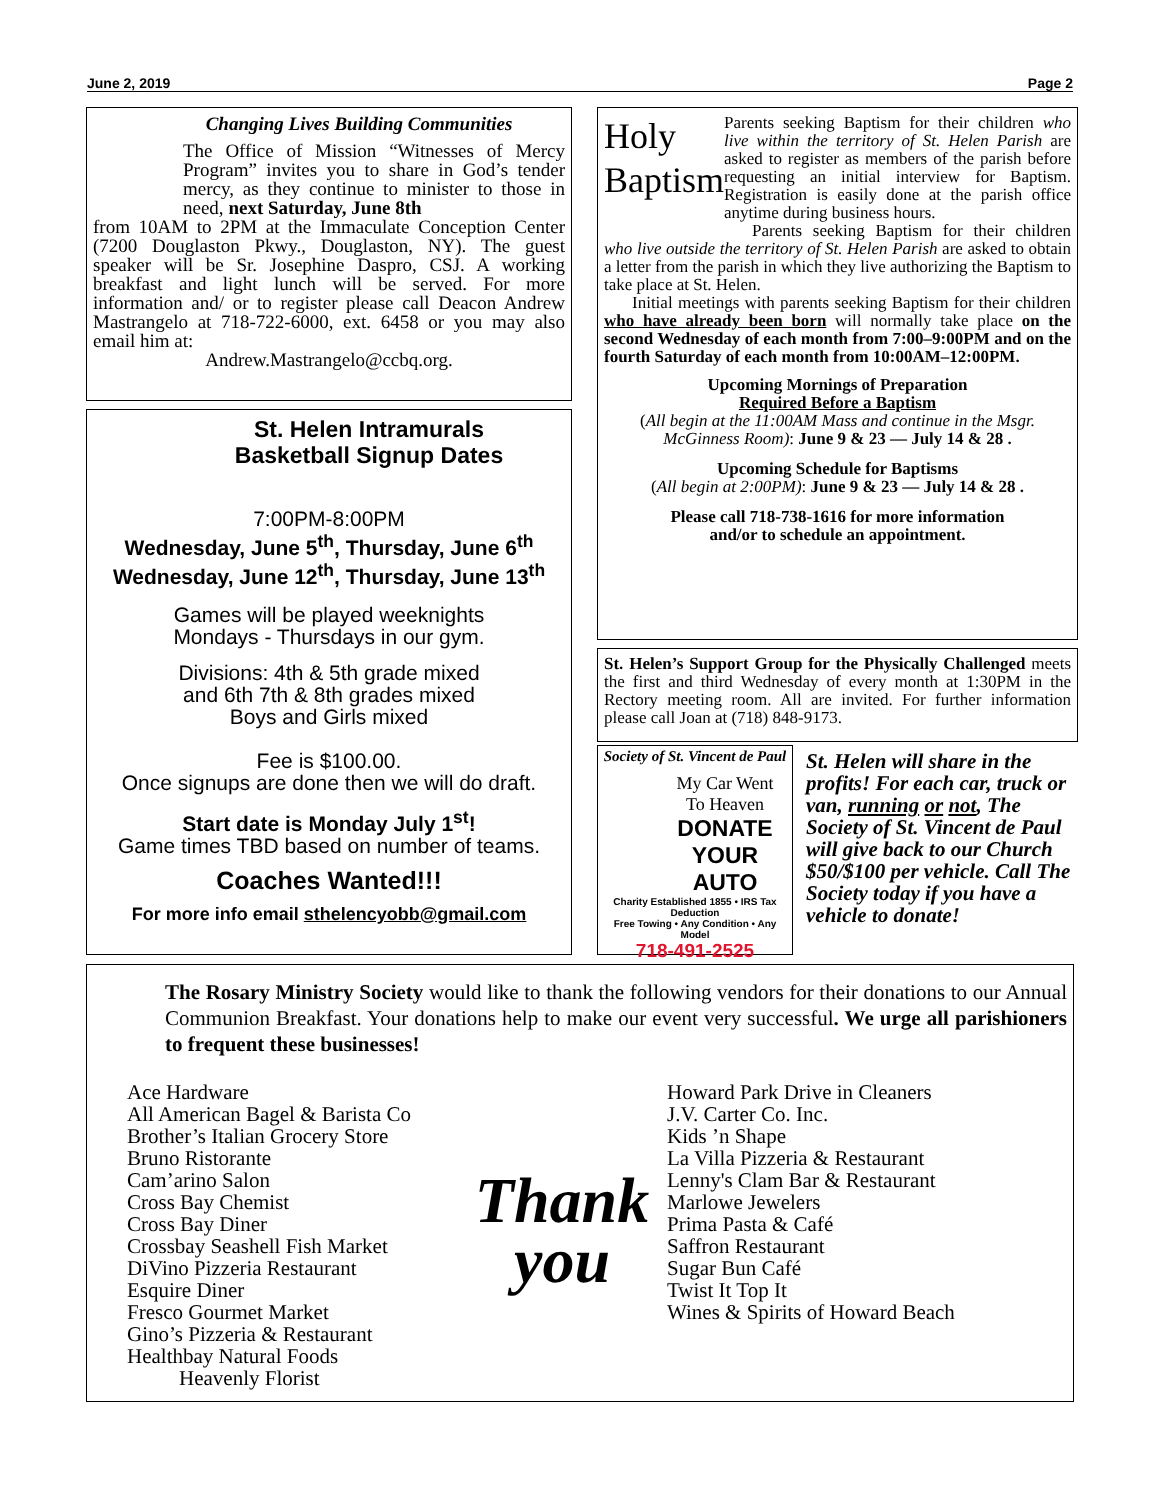June 2, 2019 Page 2
Changing Lives Building Communities
The Office of Mission “Witnesses of Mercy Program” invites you to share in God’s tender mercy, as they continue to minister to those in need, next Saturday, June 8th
from 10AM to 2PM at the Immaculate Conception Center (7200 Douglaston Pkwy., Douglaston, NY). The guest speaker will be Sr. Josephine Daspro, CSJ. A working breakfast and light lunch will be served. For more information and/ or to register please call Deacon Andrew Mastrangelo at 718-722-6000, ext. 6458 or you may also email him at:
Andrew.Mastrangelo@ccbq.org.
St. Helen Intramurals
Basketball Signup Dates
7:00PM-8:00PM
Wednesday, June 5<sup>th</sup>, Thursday, June 6<sup>th</sup>
Wednesday, June 12<sup>th</sup>, Thursday, June 13<sup>th</sup>
Games will be played weeknights
Mondays - Thursdays in our gym.
Divisions: 4th & 5th grade mixed
and 6th 7th & 8th grades mixed
Boys and Girls mixed
Fee is $100.00.
Once signups are done then we will do draft.
Start date is Monday July 1<sup>st</sup>!
Game times TBD based on number of teams.
Coaches Wanted!!!
For more info email sthelencyobb@gmail.com
Holy
Baptism
Parents seeking Baptism for their children who live within the territory of St. Helen Parish are asked to register as members of the parish before requesting an initial interview for Baptism. Registration is easily done at the parish office anytime during business hours.
Parents seeking Baptism for their children who live outside the territory of St. Helen Parish are asked to obtain a letter from the parish in which they live authorizing the Baptism to take place at St. Helen.
Initial meetings with parents seeking Baptism for their children who have already been born will normally take place on the second Wednesday of each month from 7:00–9:00PM and on the fourth Saturday of each month from 10:00AM–12:00PM.
Upcoming Mornings of Preparation
Required Before a Baptism
(All begin at the 11:00AM Mass and continue in the Msgr. McGinness Room): June 9 & 23 — July 14 & 28 .
Upcoming Schedule for Baptisms
(All begin at 2:00PM): June 9 & 23 — July 14 & 28 .
Please call 718-738-1616 for more information
and/or to schedule an appointment.
St. Helen’s Support Group for the Physically Challenged meets the first and third Wednesday of every month at 1:30PM in the Rectory meeting room. All are invited. For further information please call Joan at (718) 848-9173.
Society of St. Vincent de Paul
My Car Went
To Heaven
DONATE
YOUR AUTO
Charity Established 1855 • IRS Tax Deduction
Free Towing • Any Condition • Any Model
718-491-2525
St. Helen will share in the profits! For each car, truck or van, running or not, The Society of St. Vincent de Paul will give back to our Church $50/$100 per vehicle. Call The Society today if you have a vehicle to donate!
The Rosary Ministry Society would like to thank the following vendors for their donations to our Annual Communion Breakfast. Your donations help to make our event very successful. We urge all parishioners to frequent these businesses!
Ace Hardware
All American Bagel & Barista Co
Brother’s Italian Grocery Store
Bruno Ristorante
Cam’arino Salon
Cross Bay Chemist
Cross Bay Diner
Crossbay Seashell Fish Market
DiVino Pizzeria Restaurant
Esquire Diner
Fresco Gourmet Market
Gino’s Pizzeria & Restaurant
Healthbay Natural Foods
Heavenly Florist
Thank
you
Howard Park Drive in Cleaners
J.V. Carter Co. Inc.
Kids ’n Shape
La Villa Pizzeria & Restaurant
Lenny's Clam Bar & Restaurant
Marlowe Jewelers
Prima Pasta & Café
Saffron Restaurant
Sugar Bun Café
Twist It Top It
Wines & Spirits of Howard Beach